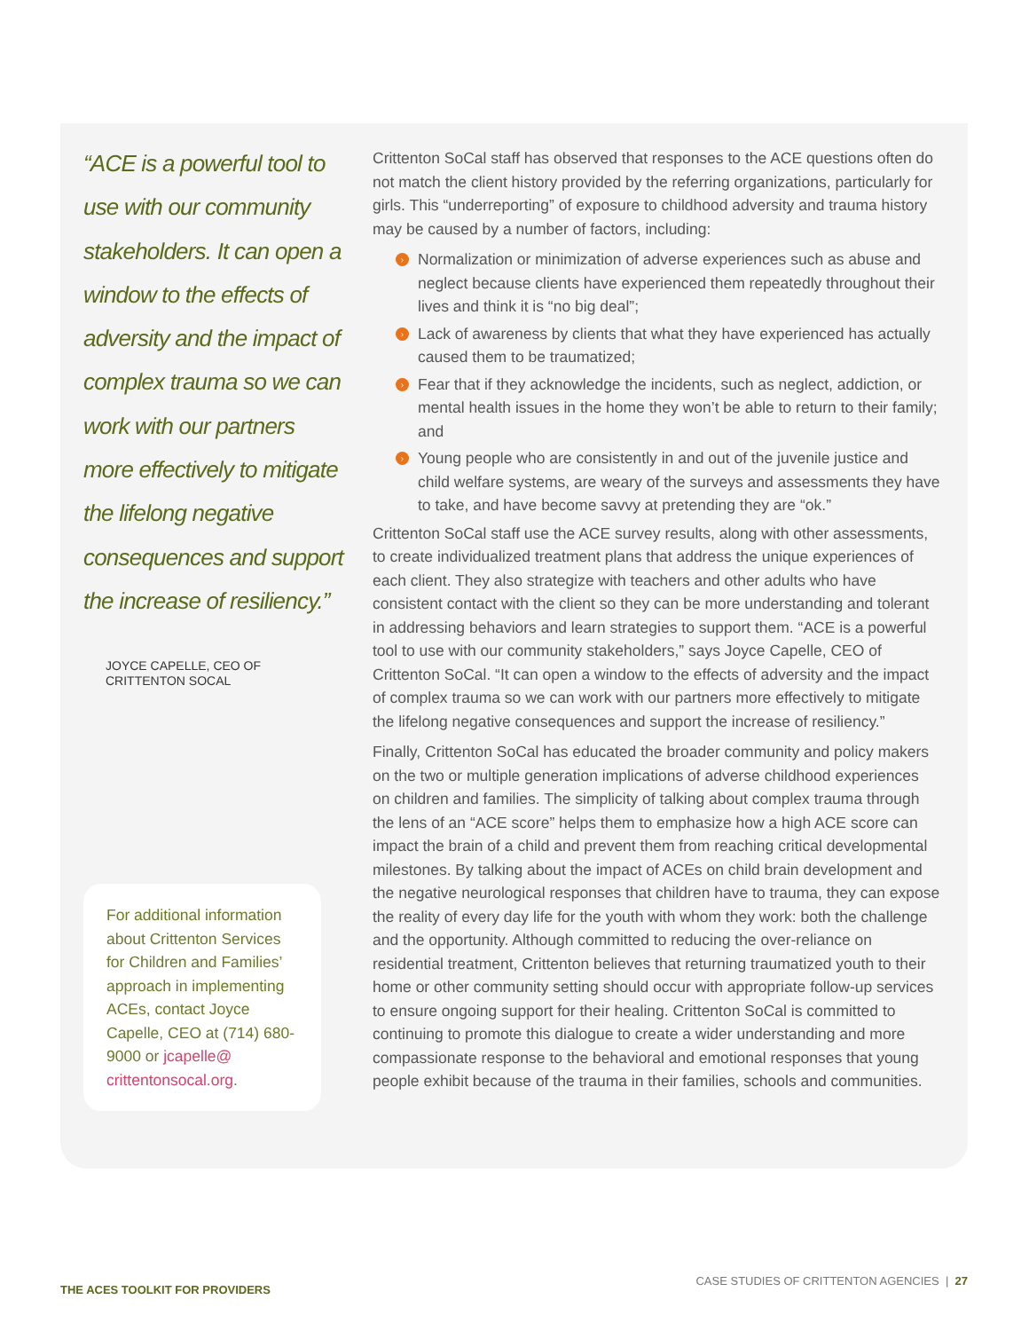“ACE is a powerful tool to use with our community stakeholders. It can open a window to the effects of adversity and the impact of complex trauma so we can work with our partners more effectively to mitigate the lifelong negative consequences and support the increase of resiliency.”
JOYCE CAPELLE, CEO OF
CRITTENTON SOCAL
For additional information about Crittenton Services for Children and Families’ approach in implementing ACEs, contact Joyce Capelle, CEO at (714) 680-9000 or jcapelle@ crittentonsocal.org.
Crittenton SoCal staff has observed that responses to the ACE questions often do not match the client history provided by the referring organizations, particularly for girls. This “underreporting” of exposure to childhood adversity and trauma history may be caused by a number of factors, including:
› Normalization or minimization of adverse experiences such as abuse and neglect because clients have experienced them repeatedly throughout their lives and think it is “no big deal”;
› Lack of awareness by clients that what they have experienced has actually caused them to be traumatized;
› Fear that if they acknowledge the incidents, such as neglect, addiction, or mental health issues in the home they won’t be able to return to their family; and
› Young people who are consistently in and out of the juvenile justice and child welfare systems, are weary of the surveys and assessments they have to take, and have become savvy at pretending they are “ok.”
Crittenton SoCal staff use the ACE survey results, along with other assessments, to create individualized treatment plans that address the unique experiences of each client. They also strategize with teachers and other adults who have consistent contact with the client so they can be more understanding and tolerant in addressing behaviors and learn strategies to support them. “ACE is a powerful tool to use with our community stakeholders,” says Joyce Capelle, CEO of Crittenton SoCal. “It can open a window to the effects of adversity and the impact of complex trauma so we can work with our partners more effectively to mitigate the lifelong negative consequences and support the increase of resiliency.”
Finally, Crittenton SoCal has educated the broader community and policy makers on the two or multiple generation implications of adverse childhood experiences on children and families. The simplicity of talking about complex trauma through the lens of an “ACE score” helps them to emphasize how a high ACE score can impact the brain of a child and prevent them from reaching critical developmental milestones. By talking about the impact of ACEs on child brain development and the negative neurological responses that children have to trauma, they can expose the reality of every day life for the youth with whom they work: both the challenge and the opportunity. Although committed to reducing the over-reliance on residential treatment, Crittenton believes that returning traumatized youth to their home or other community setting should occur with appropriate follow-up services to ensure ongoing support for their healing. Crittenton SoCal is committed to continuing to promote this dialogue to create a wider understanding and more compassionate response to the behavioral and emotional responses that young people exhibit because of the trauma in their families, schools and communities.
THE ACES TOOLKIT FOR PROVIDERS CASE STUDIES OF CRITTENTON AGENCIES | 27